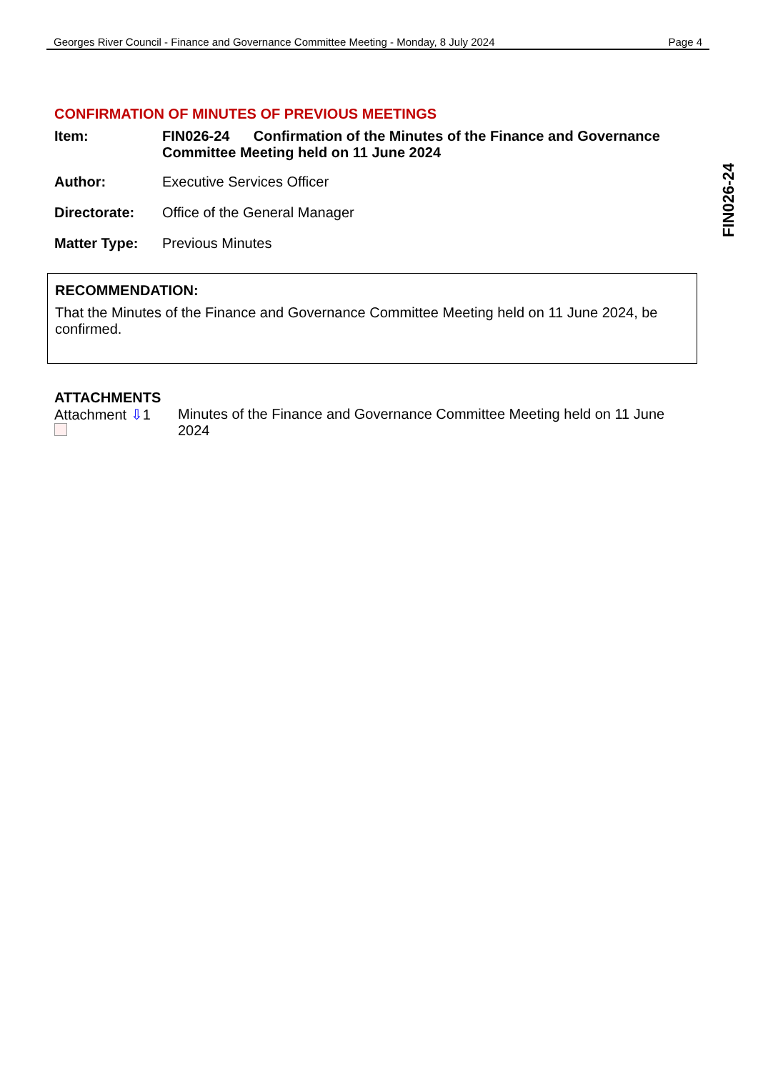Georges River Council - Finance and Governance Committee Meeting - Monday, 8 July 2024 Page 4
FIN026-24
CONFIRMATION OF MINUTES OF PREVIOUS MEETINGS
Item: FIN026-24 Confirmation of the Minutes of the Finance and Governance Committee Meeting held on 11 June 2024
Author: Executive Services Officer
Directorate: Office of the General Manager
Matter Type: Previous Minutes
RECOMMENDATION:
That the Minutes of the Finance and Governance Committee Meeting held on 11 June 2024, be confirmed.
ATTACHMENTS
Attachment ⇩1
Minutes of the Finance and Governance Committee Meeting held on 11 June 2024